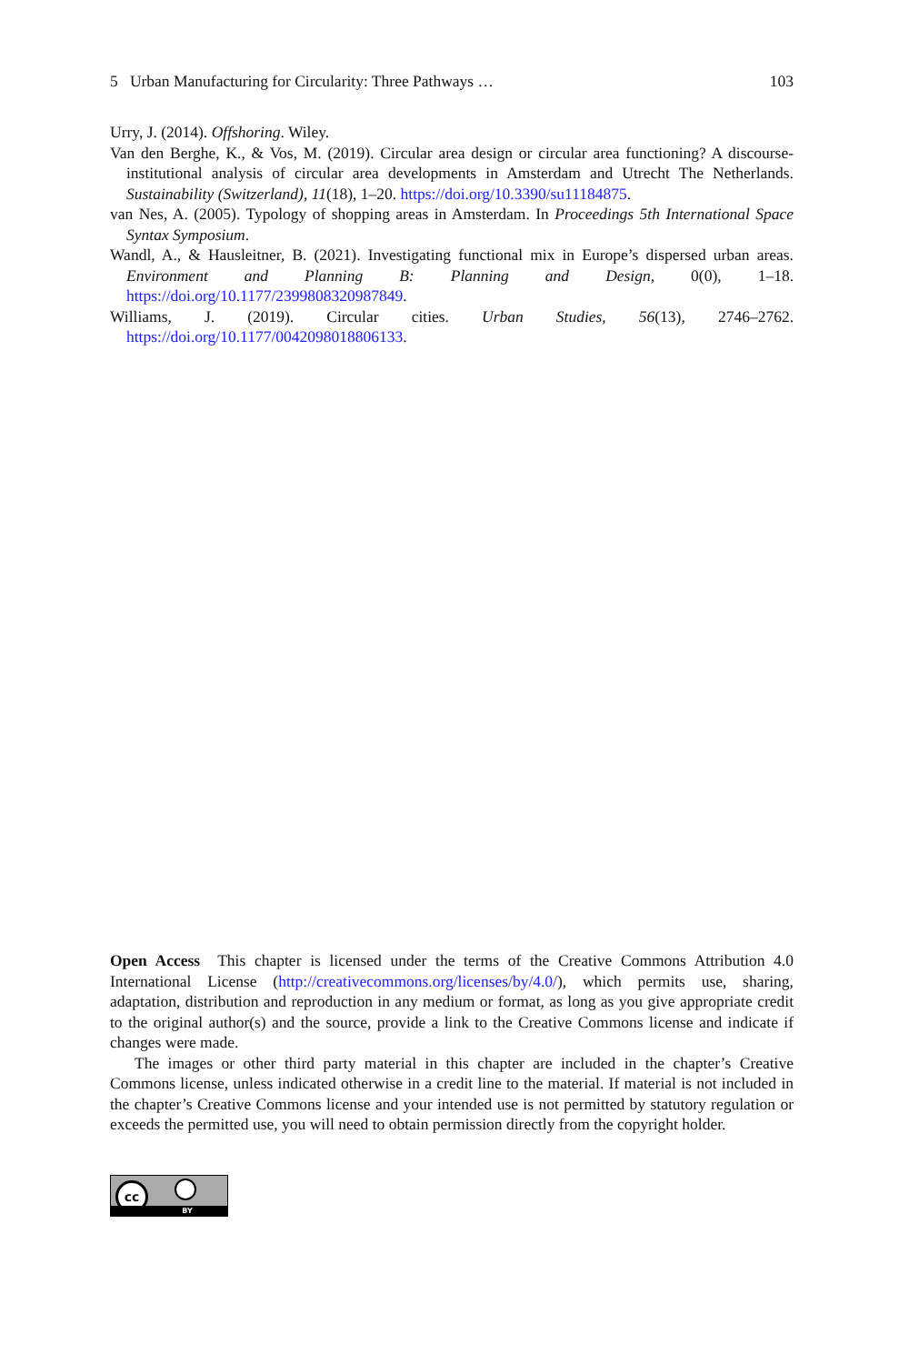5 Urban Manufacturing for Circularity: Three Pathways … 103
Urry, J. (2014). Offshoring. Wiley.
Van den Berghe, K., & Vos, M. (2019). Circular area design or circular area functioning? A discourse-institutional analysis of circular area developments in Amsterdam and Utrecht The Netherlands. Sustainability (Switzerland), 11(18), 1–20. https://doi.org/10.3390/su11184875.
van Nes, A. (2005). Typology of shopping areas in Amsterdam. In Proceedings 5th International Space Syntax Symposium.
Wandl, A., & Hausleitner, B. (2021). Investigating functional mix in Europe’s dispersed urban areas. Environment and Planning B: Planning and Design, 0(0), 1–18. https://doi.org/10.1177/2399808320987849.
Williams, J. (2019). Circular cities. Urban Studies, 56(13), 2746–2762. https://doi.org/10.1177/0042098018806133.
Open Access This chapter is licensed under the terms of the Creative Commons Attribution 4.0 International License (http://creativecommons.org/licenses/by/4.0/), which permits use, sharing, adaptation, distribution and reproduction in any medium or format, as long as you give appropriate credit to the original author(s) and the source, provide a link to the Creative Commons license and indicate if changes were made.
The images or other third party material in this chapter are included in the chapter’s Creative Commons license, unless indicated otherwise in a credit line to the material. If material is not included in the chapter’s Creative Commons license and your intended use is not permitted by statutory regulation or exceeds the permitted use, you will need to obtain permission directly from the copyright holder.
cc
BY